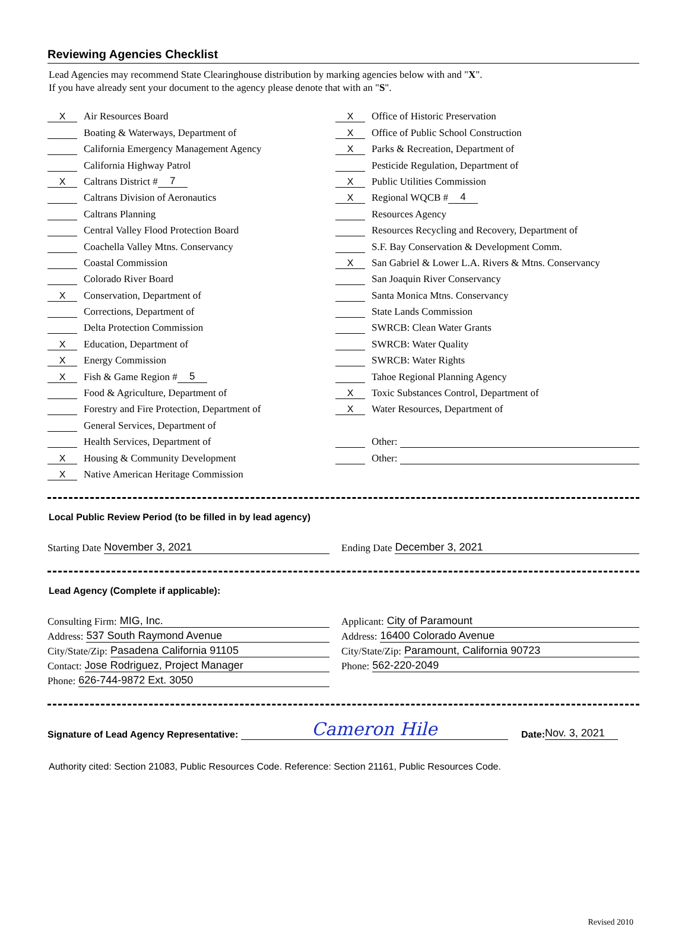Reviewing Agencies Checklist
Lead Agencies may recommend State Clearinghouse distribution by marking agencies below with and "X".
If you have already sent your document to the agency please denote that with an "S".
X Air Resources Board
Boating & Waterways, Department of
California Emergency Management Agency
California Highway Patrol
X Caltrans District # 7
Caltrans Division of Aeronautics
Caltrans Planning
Central Valley Flood Protection Board
Coachella Valley Mtns. Conservancy
Coastal Commission
Colorado River Board
X Conservation, Department of
Corrections, Department of
Delta Protection Commission
X Education, Department of
X Energy Commission
X Fish & Game Region # 5
Food & Agriculture, Department of
Forestry and Fire Protection, Department of
General Services, Department of
Health Services, Department of
X Housing & Community Development
X Native American Heritage Commission
X Office of Historic Preservation
X Office of Public School Construction
X Parks & Recreation, Department of
Pesticide Regulation, Department of
X Public Utilities Commission
X Regional WQCB # 4
Resources Agency
Resources Recycling and Recovery, Department of
S.F. Bay Conservation & Development Comm.
X San Gabriel & Lower L.A. Rivers & Mtns. Conservancy
San Joaquin River Conservancy
Santa Monica Mtns. Conservancy
State Lands Commission
SWRCB: Clean Water Grants
SWRCB: Water Quality
SWRCB: Water Rights
Tahoe Regional Planning Agency
X Toxic Substances Control, Department of
X Water Resources, Department of
Other:
Other:
Local Public Review Period (to be filled in by lead agency)
Starting Date November 3, 2021 Ending Date December 3, 2021
Lead Agency (Complete if applicable):
Consulting Firm: MIG, Inc.
Address: 537 South Raymond Avenue
City/State/Zip: Pasadena California 91105
Contact: Jose Rodriguez, Project Manager
Phone: 626-744-9872 Ext. 3050
Applicant: City of Paramount
Address: 16400 Colorado Avenue
City/State/Zip: Paramount, California 90723
Phone: 562-220-2049
Signature of Lead Agency Representative: Cameron Hile Date: Nov. 3, 2021
Authority cited: Section 21083, Public Resources Code. Reference: Section 21161, Public Resources Code.
Revised 2010